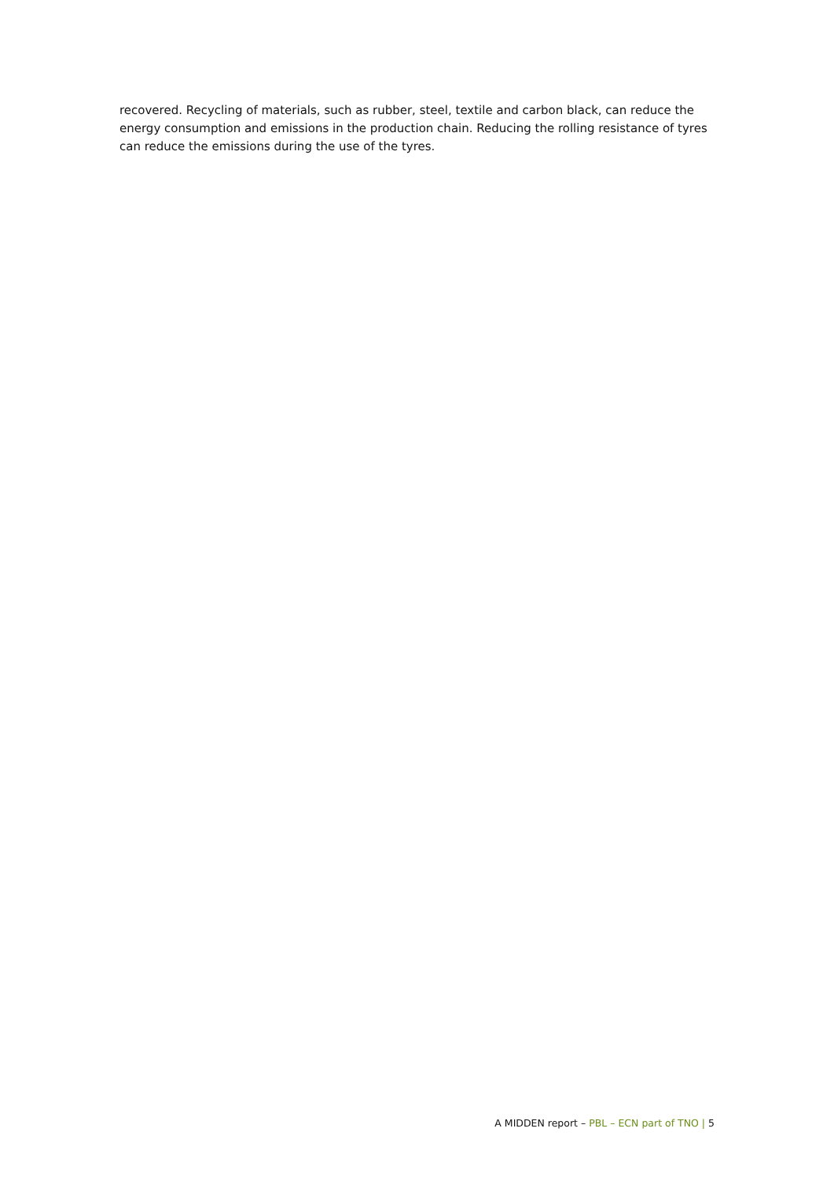recovered. Recycling of materials, such as rubber, steel, textile and carbon black, can reduce the energy consumption and emissions in the production chain. Reducing the rolling resistance of tyres can reduce the emissions during the use of the tyres.
A MIDDEN report – PBL – ECN part of TNO | 5